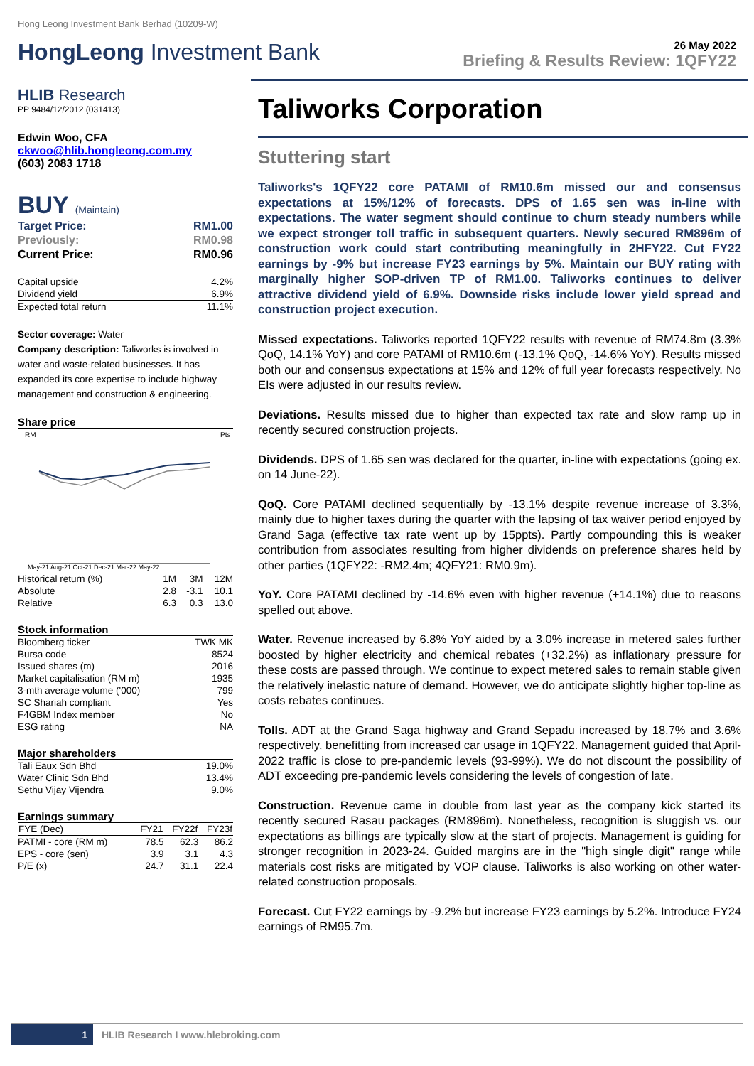Hong Leong Investment Bank Berhad (10209-W)
HongLeong Investment Bank
26 May 2022
Briefing & Results Review: 1QFY22
HLIB Research
PP 9484/12/2012 (031413)
Edwin Woo, CFA
ckwoo@hlib.hongleong.com.my
(603) 2083 1718
BUY (Maintain)
| Target Price: | RM1.00 |
| Previously: | RM0.98 |
| Current Price: | RM0.96 |
| Capital upside | 4.2% |
| Dividend yield | 6.9% |
| Expected total return | 11.1% |
Sector coverage: Water
Company description: Taliworks is involved in water and waste-related businesses. It has expanded its core expertise to include highway management and construction & engineering.
Share price
RM
Pts
May-21 Aug-21 Oct-21 Dec-21 Mar-22 May-22
| Historical return (%) | 1M | 3M | 12M |
| Absolute | 2.8 | -3.1 | 10.1 |
| Relative | 6.3 | 0.3 | 13.0 |
Stock information
| Bloomberg ticker | TWK MK |
| Bursa code | 8524 |
| Issued shares (m) | 2016 |
| Market capitalisation (RM m) | 1935 |
| 3-mth average volume ('000) | 799 |
| SC Shariah compliant | Yes |
| F4GBM Index member | No |
| ESG rating | NA |
Major shareholders
| Tali Eaux Sdn Bhd | 19.0% |
| Water Clinic Sdn Bhd | 13.4% |
| Sethu Vijay Vijendra | 9.0% |
Earnings summary
| FYE (Dec) | FY21 | FY22f | FY23f |
| --- | --- | --- | --- |
| PATMI - core (RM m) | 78.5 | 62.3 | 86.2 |
| EPS - core (sen) | 3.9 | 3.1 | 4.3 |
| P/E (x) | 24.7 | 31.1 | 22.4 |
Taliworks Corporation
Stuttering start
Taliworks's 1QFY22 core PATAMI of RM10.6m missed our and consensus expectations at 15%/12% of forecasts. DPS of 1.65 sen was in-line with expectations. The water segment should continue to churn steady numbers while we expect stronger toll traffic in subsequent quarters. Newly secured RM896m of construction work could start contributing meaningfully in 2HFY22. Cut FY22 earnings by -9% but increase FY23 earnings by 5%. Maintain our BUY rating with marginally higher SOP-driven TP of RM1.00. Taliworks continues to deliver attractive dividend yield of 6.9%. Downside risks include lower yield spread and construction project execution.
Missed expectations. Taliworks reported 1QFY22 results with revenue of RM74.8m (3.3% QoQ, 14.1% YoY) and core PATAMI of RM10.6m (-13.1% QoQ, -14.6% YoY). Results missed both our and consensus expectations at 15% and 12% of full year forecasts respectively. No EIs were adjusted in our results review.
Deviations. Results missed due to higher than expected tax rate and slow ramp up in recently secured construction projects.
Dividends. DPS of 1.65 sen was declared for the quarter, in-line with expectations (going ex. on 14 June-22).
QoQ. Core PATAMI declined sequentially by -13.1% despite revenue increase of 3.3%, mainly due to higher taxes during the quarter with the lapsing of tax waiver period enjoyed by Grand Saga (effective tax rate went up by 15ppts). Partly compounding this is weaker contribution from associates resulting from higher dividends on preference shares held by other parties (1QFY22: -RM2.4m; 4QFY21: RM0.9m).
YoY. Core PATAMI declined by -14.6% even with higher revenue (+14.1%) due to reasons spelled out above.
Water. Revenue increased by 6.8% YoY aided by a 3.0% increase in metered sales further boosted by higher electricity and chemical rebates (+32.2%) as inflationary pressure for these costs are passed through. We continue to expect metered sales to remain stable given the relatively inelastic nature of demand. However, we do anticipate slightly higher top-line as costs rebates continues.
Tolls. ADT at the Grand Saga highway and Grand Sepadu increased by 18.7% and 3.6% respectively, benefitting from increased car usage in 1QFY22. Management guided that April-2022 traffic is close to pre-pandemic levels (93-99%). We do not discount the possibility of ADT exceeding pre-pandemic levels considering the levels of congestion of late.
Construction. Revenue came in double from last year as the company kick started its recently secured Rasau packages (RM896m). Nonetheless, recognition is sluggish vs. our expectations as billings are typically slow at the start of projects. Management is guiding for stronger recognition in 2023-24. Guided margins are in the "high single digit" range while materials cost risks are mitigated by VOP clause. Taliworks is also working on other water-related construction proposals.
Forecast. Cut FY22 earnings by -9.2% but increase FY23 earnings by 5.2%. Introduce FY24 earnings of RM95.7m.
1 HLIB Research I www.hlebroking.com